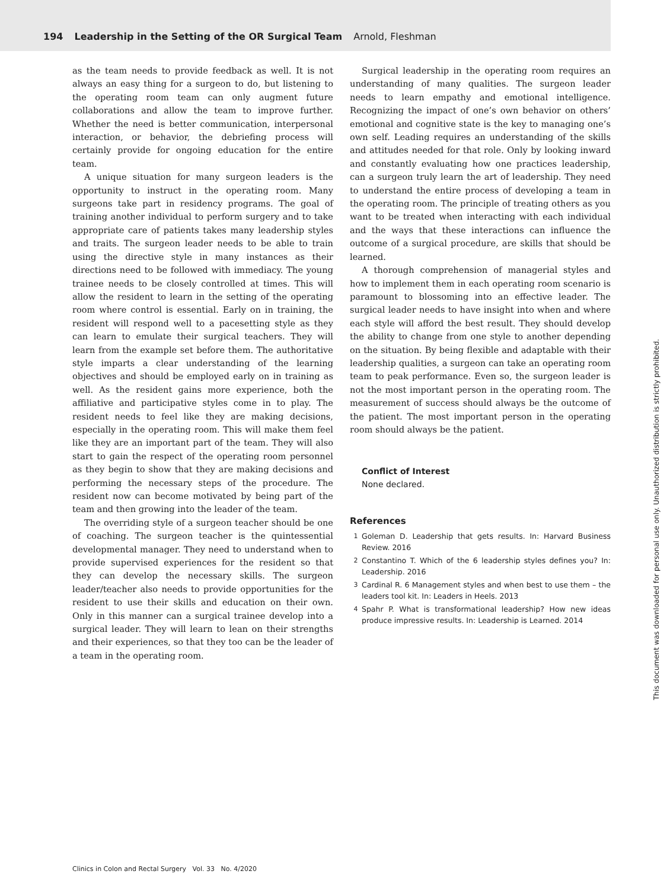194 Leadership in the Setting of the OR Surgical Team Arnold, Fleshman
as the team needs to provide feedback as well. It is not always an easy thing for a surgeon to do, but listening to the operating room team can only augment future collaborations and allow the team to improve further. Whether the need is better communication, interpersonal interaction, or behavior, the debriefing process will certainly provide for ongoing education for the entire team.
A unique situation for many surgeon leaders is the opportunity to instruct in the operating room. Many surgeons take part in residency programs. The goal of training another individual to perform surgery and to take appropriate care of patients takes many leadership styles and traits. The surgeon leader needs to be able to train using the directive style in many instances as their directions need to be followed with immediacy. The young trainee needs to be closely controlled at times. This will allow the resident to learn in the setting of the operating room where control is essential. Early on in training, the resident will respond well to a pacesetting style as they can learn to emulate their surgical teachers. They will learn from the example set before them. The authoritative style imparts a clear understanding of the learning objectives and should be employed early on in training as well. As the resident gains more experience, both the affiliative and participative styles come in to play. The resident needs to feel like they are making decisions, especially in the operating room. This will make them feel like they are an important part of the team. They will also start to gain the respect of the operating room personnel as they begin to show that they are making decisions and performing the necessary steps of the procedure. The resident now can become motivated by being part of the team and then growing into the leader of the team.
The overriding style of a surgeon teacher should be one of coaching. The surgeon teacher is the quintessential developmental manager. They need to understand when to provide supervised experiences for the resident so that they can develop the necessary skills. The surgeon leader/teacher also needs to provide opportunities for the resident to use their skills and education on their own. Only in this manner can a surgical trainee develop into a surgical leader. They will learn to lean on their strengths and their experiences, so that they too can be the leader of a team in the operating room.
Surgical leadership in the operating room requires an understanding of many qualities. The surgeon leader needs to learn empathy and emotional intelligence. Recognizing the impact of one’s own behavior on others’ emotional and cognitive state is the key to managing one’s own self. Leading requires an understanding of the skills and attitudes needed for that role. Only by looking inward and constantly evaluating how one practices leadership, can a surgeon truly learn the art of leadership. They need to understand the entire process of developing a team in the operating room. The principle of treating others as you want to be treated when interacting with each individual and the ways that these interactions can influence the outcome of a surgical procedure, are skills that should be learned.
A thorough comprehension of managerial styles and how to implement them in each operating room scenario is paramount to blossoming into an effective leader. The surgical leader needs to have insight into when and where each style will afford the best result. They should develop the ability to change from one style to another depending on the situation. By being flexible and adaptable with their leadership qualities, a surgeon can take an operating room team to peak performance. Even so, the surgeon leader is not the most important person in the operating room. The measurement of success should always be the outcome of the patient. The most important person in the operating room should always be the patient.
Conflict of Interest
None declared.
References
1 Goleman D. Leadership that gets results. In: Harvard Business Review. 2016
2 Constantino T. Which of the 6 leadership styles defines you? In: Leadership. 2016
3 Cardinal R. 6 Management styles and when best to use them – the leaders tool kit. In: Leaders in Heels. 2013
4 Spahr P. What is transformational leadership? How new ideas produce impressive results. In: Leadership is Learned. 2014
Clinics in Colon and Rectal Surgery Vol. 33 No. 4/2020
This document was downloaded for personal use only. Unauthorized distribution is strictly prohibited.